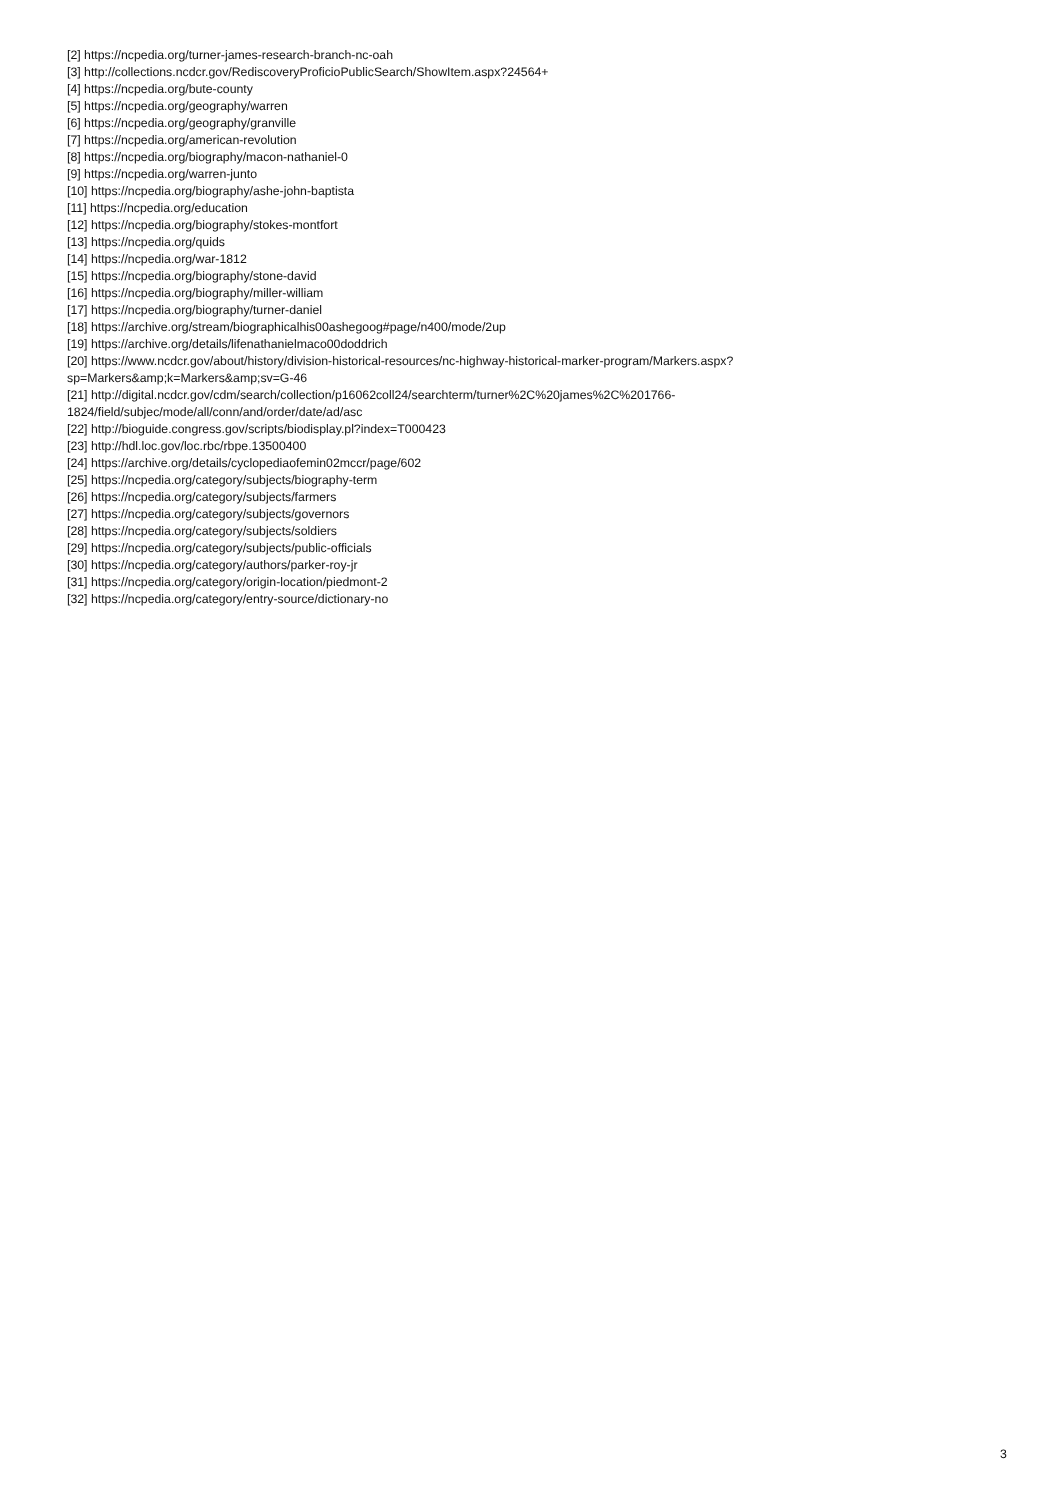[2] https://ncpedia.org/turner-james-research-branch-nc-oah
[3] http://collections.ncdcr.gov/RediscoveryProficioPublicSearch/ShowItem.aspx?24564+
[4] https://ncpedia.org/bute-county
[5] https://ncpedia.org/geography/warren
[6] https://ncpedia.org/geography/granville
[7] https://ncpedia.org/american-revolution
[8] https://ncpedia.org/biography/macon-nathaniel-0
[9] https://ncpedia.org/warren-junto
[10] https://ncpedia.org/biography/ashe-john-baptista
[11] https://ncpedia.org/education
[12] https://ncpedia.org/biography/stokes-montfort
[13] https://ncpedia.org/quids
[14] https://ncpedia.org/war-1812
[15] https://ncpedia.org/biography/stone-david
[16] https://ncpedia.org/biography/miller-william
[17] https://ncpedia.org/biography/turner-daniel
[18] https://archive.org/stream/biographicalhis00ashegoog#page/n400/mode/2up
[19] https://archive.org/details/lifenathanielmaco00doddrich
[20] https://www.ncdcr.gov/about/history/division-historical-resources/nc-highway-historical-marker-program/Markers.aspx?
sp=Markers&amp;k=Markers&amp;sv=G-46
[21] http://digital.ncdcr.gov/cdm/search/collection/p16062coll24/searchterm/turner%2C%20james%2C%201766-
1824/field/subjec/mode/all/conn/and/order/date/ad/asc
[22] http://bioguide.congress.gov/scripts/biodisplay.pl?index=T000423
[23] http://hdl.loc.gov/loc.rbc/rbpe.13500400
[24] https://archive.org/details/cyclopediaofemin02mccr/page/602
[25] https://ncpedia.org/category/subjects/biography-term
[26] https://ncpedia.org/category/subjects/farmers
[27] https://ncpedia.org/category/subjects/governors
[28] https://ncpedia.org/category/subjects/soldiers
[29] https://ncpedia.org/category/subjects/public-officials
[30] https://ncpedia.org/category/authors/parker-roy-jr
[31] https://ncpedia.org/category/origin-location/piedmont-2
[32] https://ncpedia.org/category/entry-source/dictionary-no
3